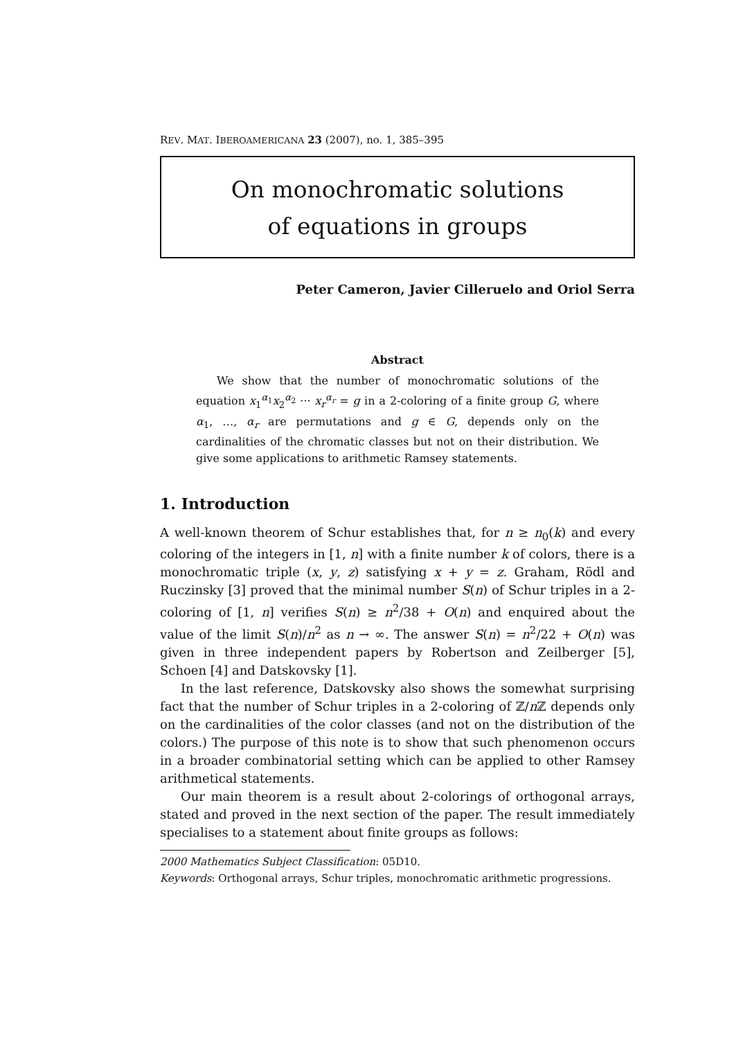REV. MAT. IBEROAMERICANA 23 (2007), no. 1, 385–395
On monochromatic solutions
of equations in groups
Peter Cameron, Javier Cilleruelo and Oriol Serra
Abstract
We show that the number of monochromatic solutions of the equation x<sub>1</sub><sup>α<sub>1</sub></sup>x<sub>2</sub><sup>α<sub>2</sub></sup> ··· x<sub>r</sub><sup>α<sub>r</sub></sup> = g in a 2-coloring of a finite group G, where α<sub>1</sub>, …, α<sub>r</sub> are permutations and g ∈ G, depends only on the cardinalities of the chromatic classes but not on their distribution. We give some applications to arithmetic Ramsey statements.
1. Introduction
A well-known theorem of Schur establishes that, for n ≥ n<sub>0</sub>(k) and every coloring of the integers in [1, n] with a finite number k of colors, there is a monochromatic triple (x, y, z) satisfying x + y = z. Graham, Rödl and Ruczinsky [3] proved that the minimal number S(n) of Schur triples in a 2-coloring of [1, n] verifies S(n) ≥ n<sup>2</sup>/38 + O(n) and enquired about the value of the limit S(n)/n<sup>2</sup> as n → ∞. The answer S(n) = n<sup>2</sup>/22 + O(n) was given in three independent papers by Robertson and Zeilberger [5], Schoen [4] and Datskovsky [1].
In the last reference, Datskovsky also shows the somewhat surprising fact that the number of Schur triples in a 2-coloring of ℤ/n ℤ depends only on the cardinalities of the color classes (and not on the distribution of the colors.) The purpose of this note is to show that such phenomenon occurs in a broader combinatorial setting which can be applied to other Ramsey arithmetical statements.
Our main theorem is a result about 2-colorings of orthogonal arrays, stated and proved in the next section of the paper. The result immediately specialises to a statement about finite groups as follows:
2000 Mathematics Subject Classification: 05D10.
Keywords: Orthogonal arrays, Schur triples, monochromatic arithmetic progressions.